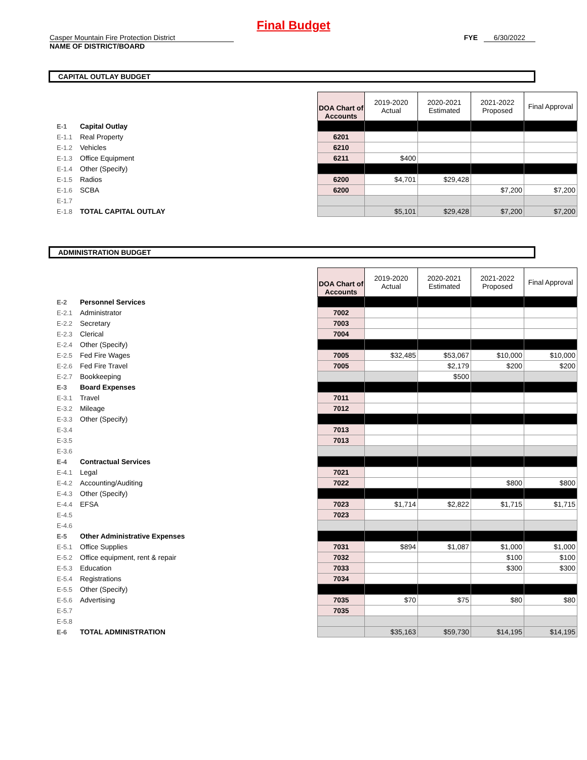Final Budget
Casper Mountain Fire Protection District
NAME OF DISTRICT/BOARD
FYE 6/30/2022
CAPITAL OUTLAY BUDGET
| | | | DOA Chart of Accounts | 2019-2020 Actual | 2020-2021 Estimated | 2021-2022 Proposed | Final Approval |
| E-1 | Capital Outlay | | | | | | |
| E-1.1 | Real Property | | 6201 | | | | |
| E-1.2 | Vehicles | | 6210 | | | | |
| E-1.3 | Office Equipment | | 6211 | $400 | | | |
| E-1.4 | Other (Specify) | | | | | | |
| E-1.5 | Radios | | 6200 | $4,701 | $29,428 | | |
| E-1.6 | SCBA | | 6200 | | | $7,200 | $7,200 |
| E-1.7 | | | | | | | |
| E-1.8 | TOTAL CAPITAL OUTLAY | | | $5,101 | $29,428 | $7,200 | $7,200 |
ADMINISTRATION BUDGET
| | | | DOA Chart of Accounts | 2019-2020 Actual | 2020-2021 Estimated | 2021-2022 Proposed | Final Approval |
| E-2 | Personnel Services | | | | | | |
| E-2.1 | Administrator | | 7002 | | | | |
| E-2.2 | Secretary | | 7003 | | | | |
| E-2.3 | Clerical | | 7004 | | | | |
| E-2.4 | Other (Specify) | | | | | | |
| E-2.5 | Fed Fire Wages | | 7005 | $32,485 | $53,067 | $10,000 | $10,000 |
| E-2.6 | Fed Fire Travel | | 7005 | | $2,179 | $200 | $200 |
| E-2.7 | Bookkeeping | | | | $500 | | |
| E-3 | Board Expenses | | | | | | |
| E-3.1 | Travel | | 7011 | | | | |
| E-3.2 | Mileage | | 7012 | | | | |
| E-3.3 | Other (Specify) | | | | | | |
| E-3.4 | | | 7013 | | | | |
| E-3.5 | | | 7013 | | | | |
| E-3.6 | | | | | | | |
| E-4 | Contractual Services | | | | | | |
| E-4.1 | Legal | | 7021 | | | | |
| E-4.2 | Accounting/Auditing | | 7022 | | | $800 | $800 |
| E-4.3 | Other (Specify) | | | | | | |
| E-4.4 | EFSA | | 7023 | $1,714 | $2,822 | $1,715 | $1,715 |
| E-4.5 | | | 7023 | | | | |
| E-4.6 | | | | | | | |
| E-5 | Other Administrative Expenses | | | | | | |
| E-5.1 | Office Supplies | | 7031 | $894 | $1,087 | $1,000 | $1,000 |
| E-5.2 | Office equipment, rent & repair | | 7032 | | | $100 | $100 |
| E-5.3 | Education | | 7033 | | | $300 | $300 |
| E-5.4 | Registrations | | 7034 | | | | |
| E-5.5 | Other (Specify) | | | | | | |
| E-5.6 | Advertising | | 7035 | $70 | $75 | $80 | $80 |
| E-5.7 | | | 7035 | | | | |
| E-5.8 | | | | | | | |
| E-6 | TOTAL ADMINISTRATION | | | $35,163 | $59,730 | $14,195 | $14,195 |